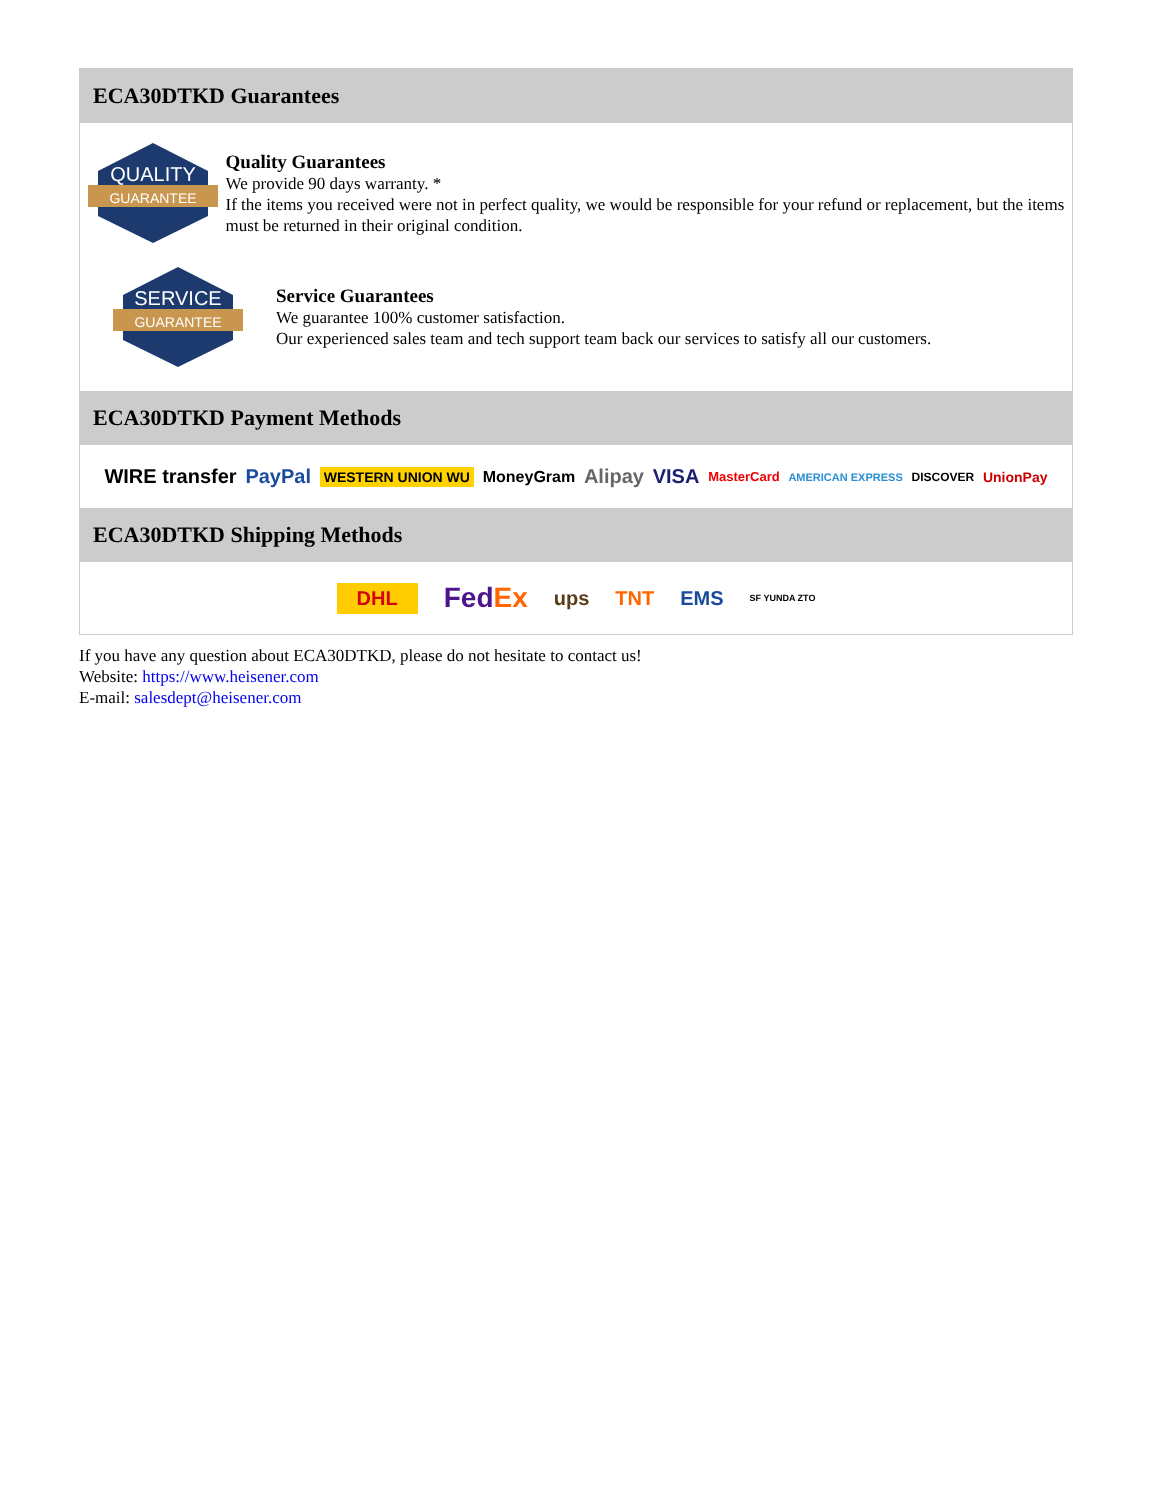ECA30DTKD Guarantees
QUALITY
GUARANTEE
Quality Guarantees
We provide 90 days warranty. *
If the items you received were not in perfect quality, we would be responsible for your refund or replacement, but the items must be returned in their original condition.
SERVICE
GUARANTEE
Service Guarantees
We guarantee 100% customer satisfaction.
Our experienced sales team and tech support team back our services to satisfy all our customers.
ECA30DTKD Payment Methods
WIRE transfer PayPal WESTERN UNION WU MoneyGram Alipay VISA MasterCard AMERICAN EXPRESS DISCOVER UnionPay
ECA30DTKD Shipping Methods
DHL FedEx ups TNT EMS SF YUNDA ZTO
If you have any question about ECA30DTKD, please do not hesitate to contact us!
Website: https://www.heisener.com
E-mail: salesdept@heisener.com